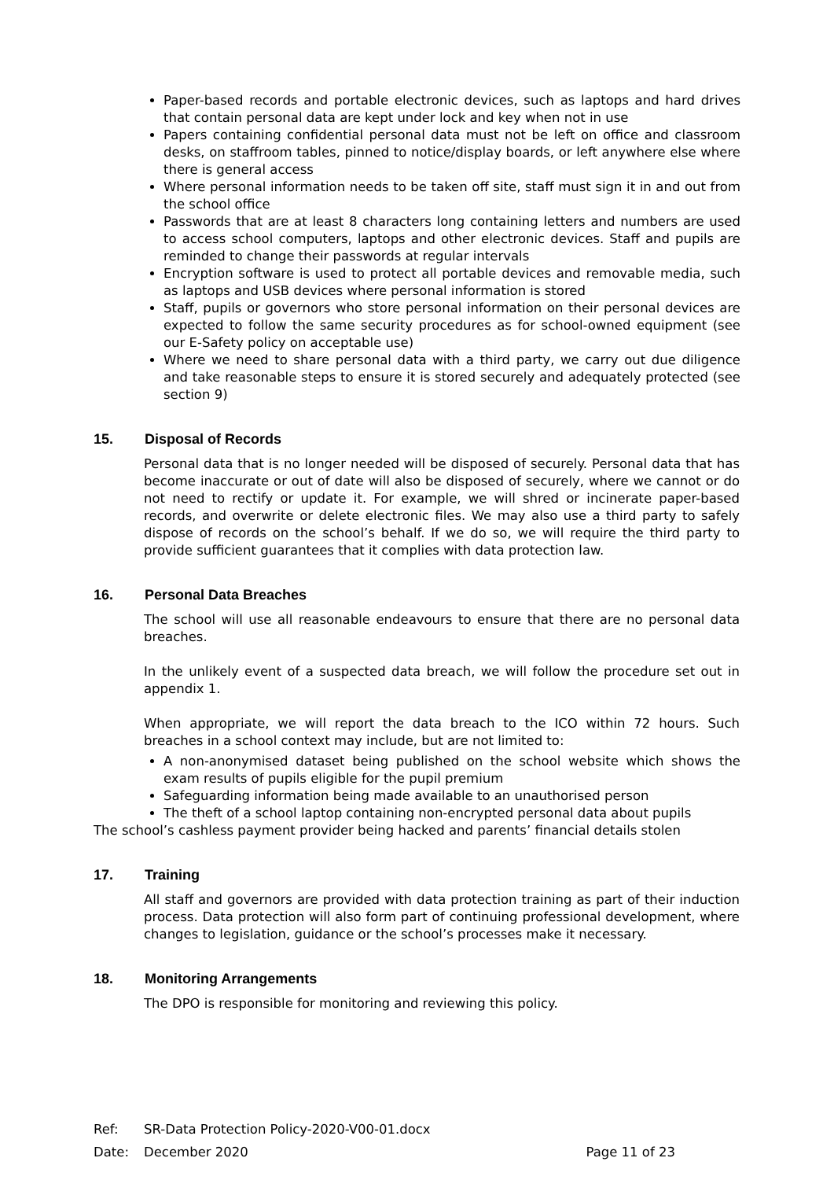Paper-based records and portable electronic devices, such as laptops and hard drives that contain personal data are kept under lock and key when not in use
Papers containing confidential personal data must not be left on office and classroom desks, on staffroom tables, pinned to notice/display boards, or left anywhere else where there is general access
Where personal information needs to be taken off site, staff must sign it in and out from the school office
Passwords that are at least 8 characters long containing letters and numbers are used to access school computers, laptops and other electronic devices. Staff and pupils are reminded to change their passwords at regular intervals
Encryption software is used to protect all portable devices and removable media, such as laptops and USB devices where personal information is stored
Staff, pupils or governors who store personal information on their personal devices are expected to follow the same security procedures as for school-owned equipment (see our E-Safety policy on acceptable use)
Where we need to share personal data with a third party, we carry out due diligence and take reasonable steps to ensure it is stored securely and adequately protected (see section 9)
15. Disposal of Records
Personal data that is no longer needed will be disposed of securely. Personal data that has become inaccurate or out of date will also be disposed of securely, where we cannot or do not need to rectify or update it. For example, we will shred or incinerate paper-based records, and overwrite or delete electronic files. We may also use a third party to safely dispose of records on the school’s behalf. If we do so, we will require the third party to provide sufficient guarantees that it complies with data protection law.
16. Personal Data Breaches
The school will use all reasonable endeavours to ensure that there are no personal data breaches.
In the unlikely event of a suspected data breach, we will follow the procedure set out in appendix 1.
When appropriate, we will report the data breach to the ICO within 72 hours. Such breaches in a school context may include, but are not limited to:
A non-anonymised dataset being published on the school website which shows the exam results of pupils eligible for the pupil premium
Safeguarding information being made available to an unauthorised person
The theft of a school laptop containing non-encrypted personal data about pupils
The school’s cashless payment provider being hacked and parents’ financial details stolen
17. Training
All staff and governors are provided with data protection training as part of their induction process. Data protection will also form part of continuing professional development, where changes to legislation, guidance or the school’s processes make it necessary.
18. Monitoring Arrangements
The DPO is responsible for monitoring and reviewing this policy.
Ref: SR-Data Protection Policy-2020-V00-01.docx
Date: December 2020 Page 11 of 23